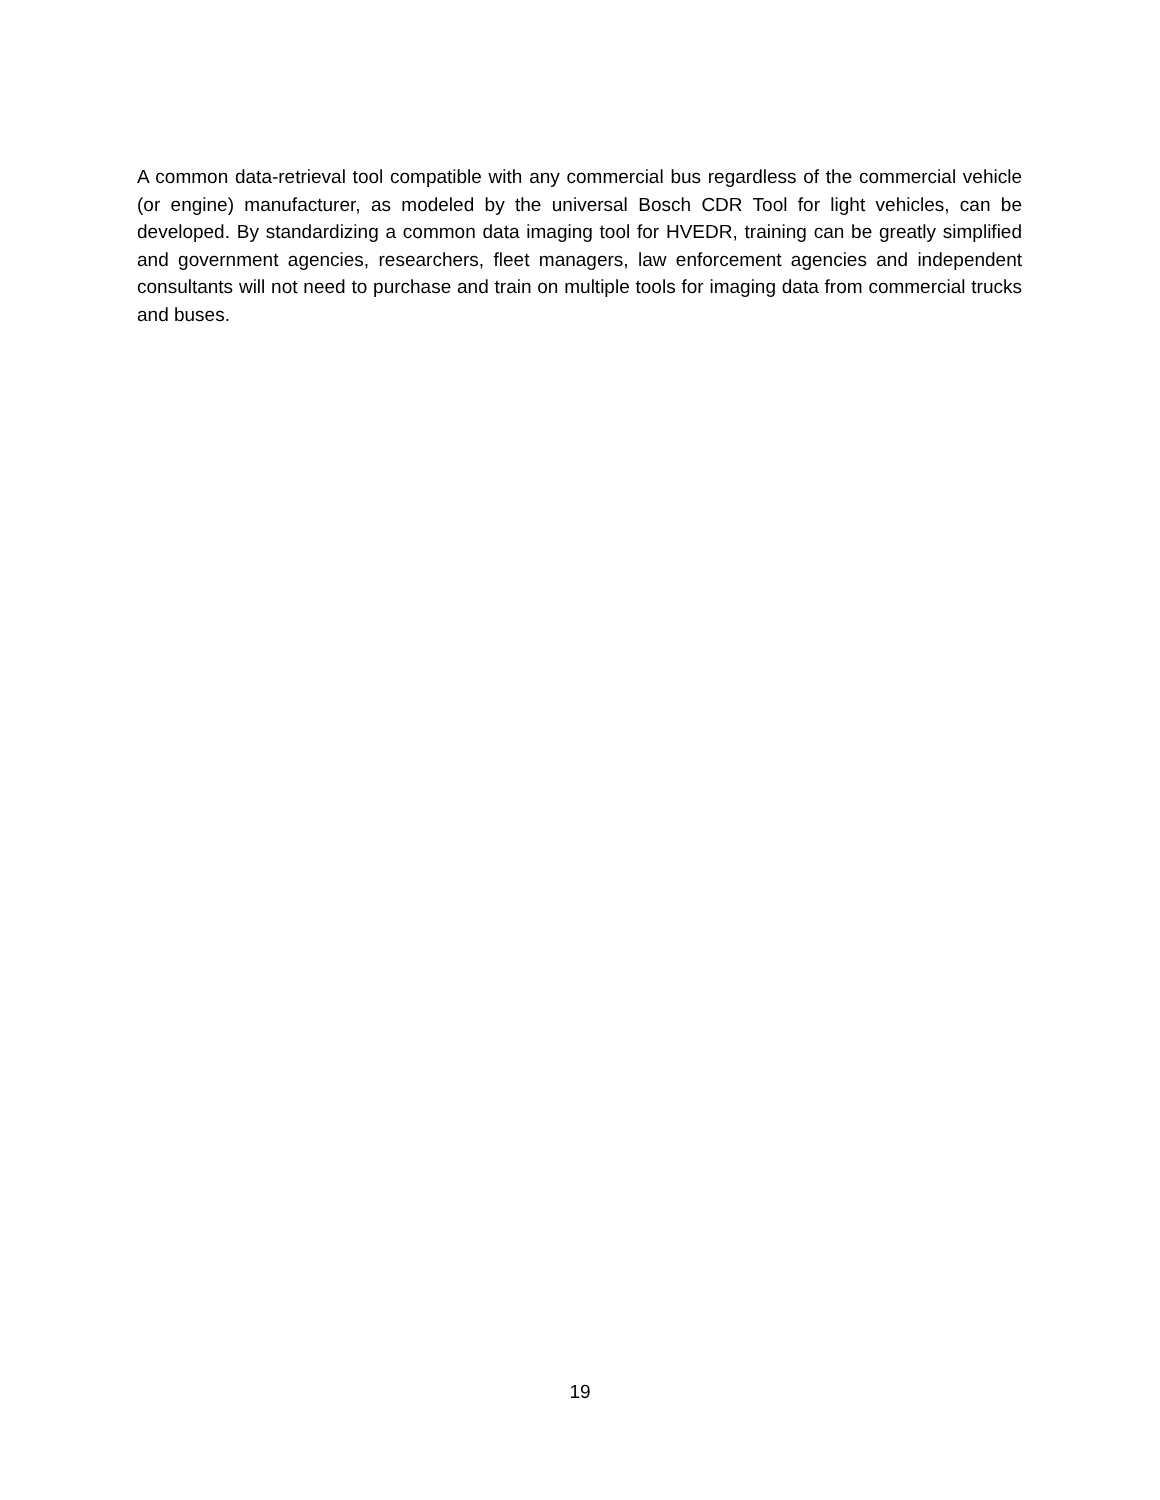A common data-retrieval tool compatible with any commercial bus regardless of the commercial vehicle (or engine) manufacturer, as modeled by the universal Bosch CDR Tool for light vehicles, can be developed. By standardizing a common data imaging tool for HVEDR, training can be greatly simplified and government agencies, researchers, fleet managers, law enforcement agencies and independent consultants will not need to purchase and train on multiple tools for imaging data from commercial trucks and buses.
19